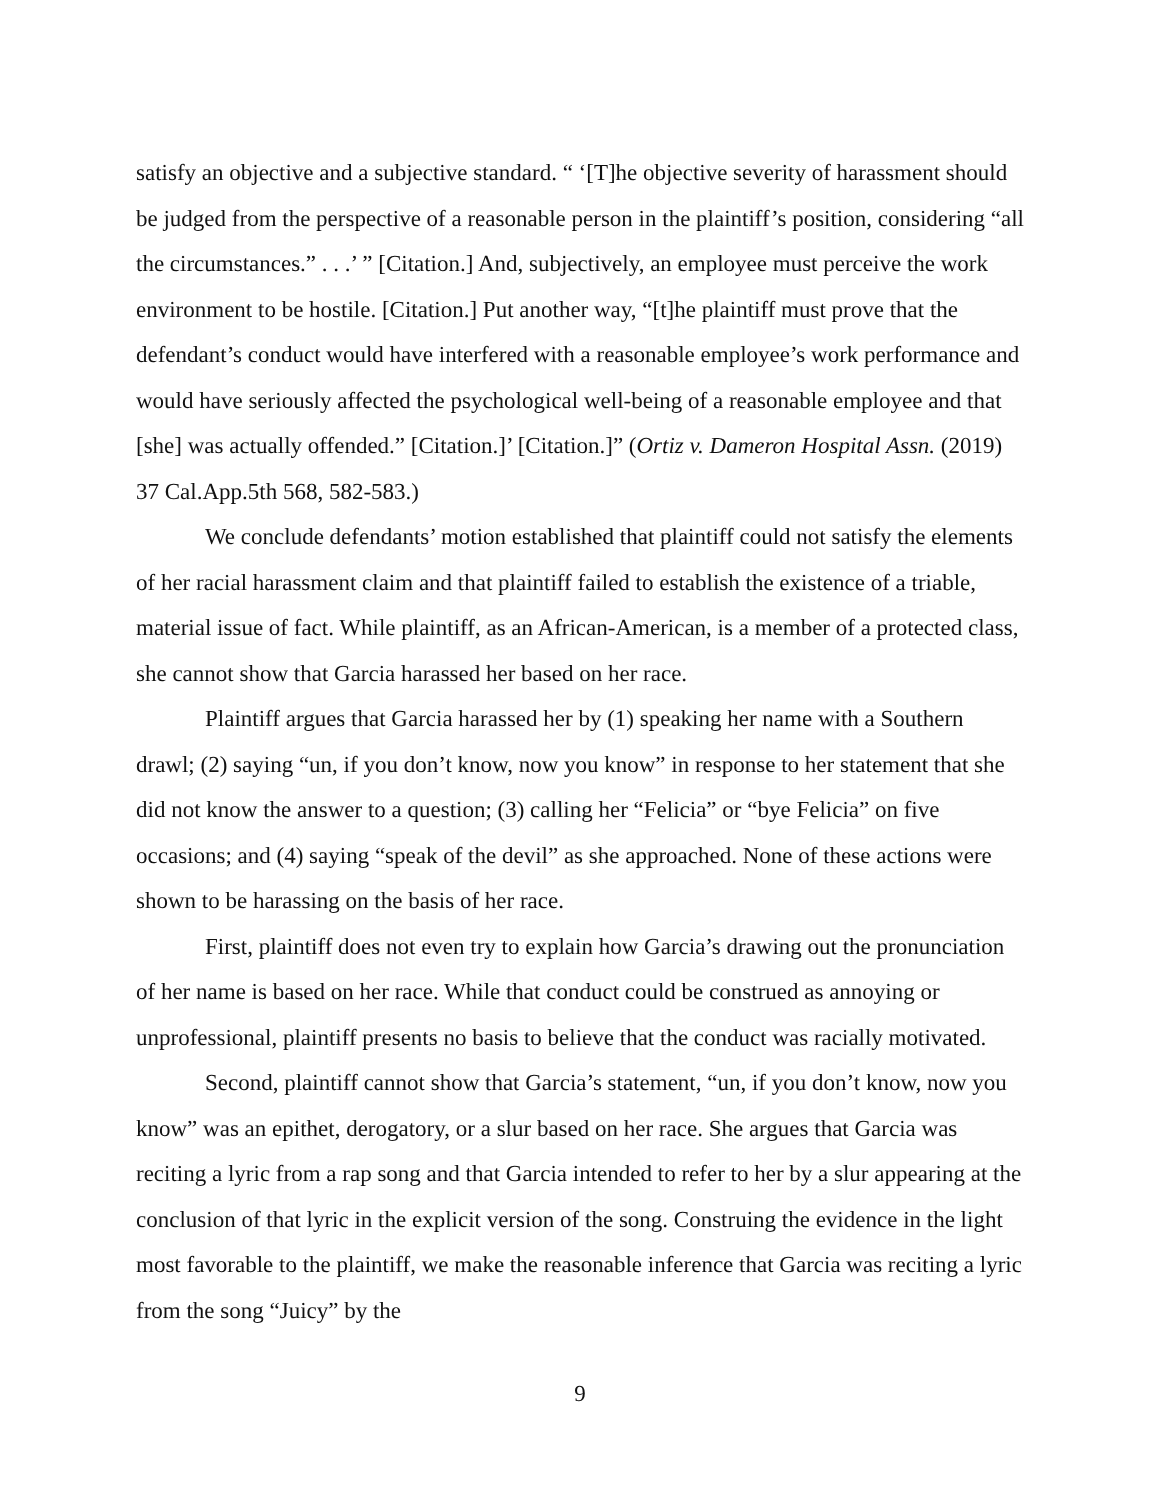satisfy an objective and a subjective standard. “ ‘[T]he objective severity of harassment should be judged from the perspective of a reasonable person in the plaintiff’s position, considering “all the circumstances.” . . .’ ” [Citation.] And, subjectively, an employee must perceive the work environment to be hostile. [Citation.] Put another way, “[t]he plaintiff must prove that the defendant’s conduct would have interfered with a reasonable employee’s work performance and would have seriously affected the psychological well-being of a reasonable employee and that [she] was actually offended.” [Citation.]’ [Citation.]” (Ortiz v. Dameron Hospital Assn. (2019) 37 Cal.App.5th 568, 582-583.)
We conclude defendants’ motion established that plaintiff could not satisfy the elements of her racial harassment claim and that plaintiff failed to establish the existence of a triable, material issue of fact. While plaintiff, as an African-American, is a member of a protected class, she cannot show that Garcia harassed her based on her race.
Plaintiff argues that Garcia harassed her by (1) speaking her name with a Southern drawl; (2) saying “un, if you don’t know, now you know” in response to her statement that she did not know the answer to a question; (3) calling her “Felicia” or “bye Felicia” on five occasions; and (4) saying “speak of the devil” as she approached. None of these actions were shown to be harassing on the basis of her race.
First, plaintiff does not even try to explain how Garcia’s drawing out the pronunciation of her name is based on her race. While that conduct could be construed as annoying or unprofessional, plaintiff presents no basis to believe that the conduct was racially motivated.
Second, plaintiff cannot show that Garcia’s statement, “un, if you don’t know, now you know” was an epithet, derogatory, or a slur based on her race. She argues that Garcia was reciting a lyric from a rap song and that Garcia intended to refer to her by a slur appearing at the conclusion of that lyric in the explicit version of the song. Construing the evidence in the light most favorable to the plaintiff, we make the reasonable inference that Garcia was reciting a lyric from the song “Juicy” by the
9